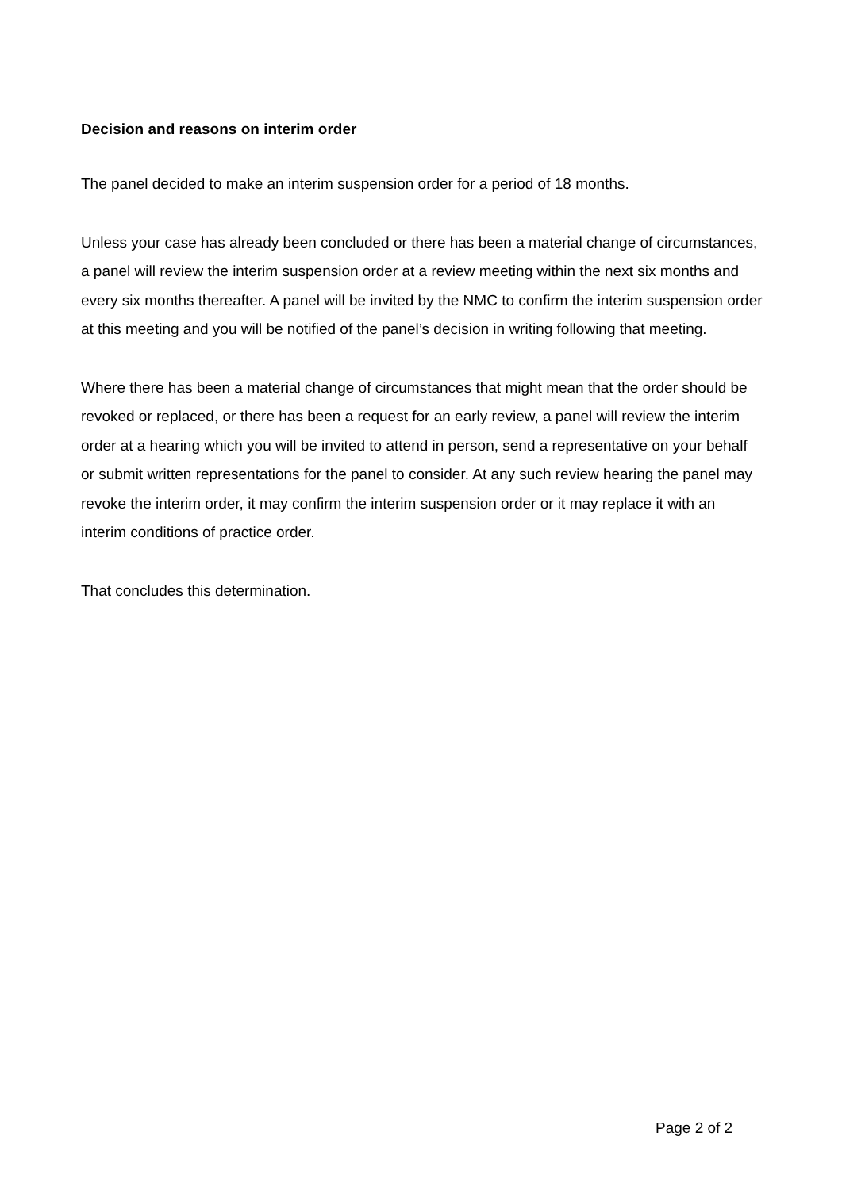Decision and reasons on interim order
The panel decided to make an interim suspension order for a period of 18 months.
Unless your case has already been concluded or there has been a material change of circumstances, a panel will review the interim suspension order at a review meeting within the next six months and every six months thereafter. A panel will be invited by the NMC to confirm the interim suspension order at this meeting and you will be notified of the panel’s decision in writing following that meeting.
Where there has been a material change of circumstances that might mean that the order should be revoked or replaced, or there has been a request for an early review, a panel will review the interim order at a hearing which you will be invited to attend in person, send a representative on your behalf or submit written representations for the panel to consider. At any such review hearing the panel may revoke the interim order, it may confirm the interim suspension order or it may replace it with an interim conditions of practice order.
That concludes this determination.
Page 2 of 2